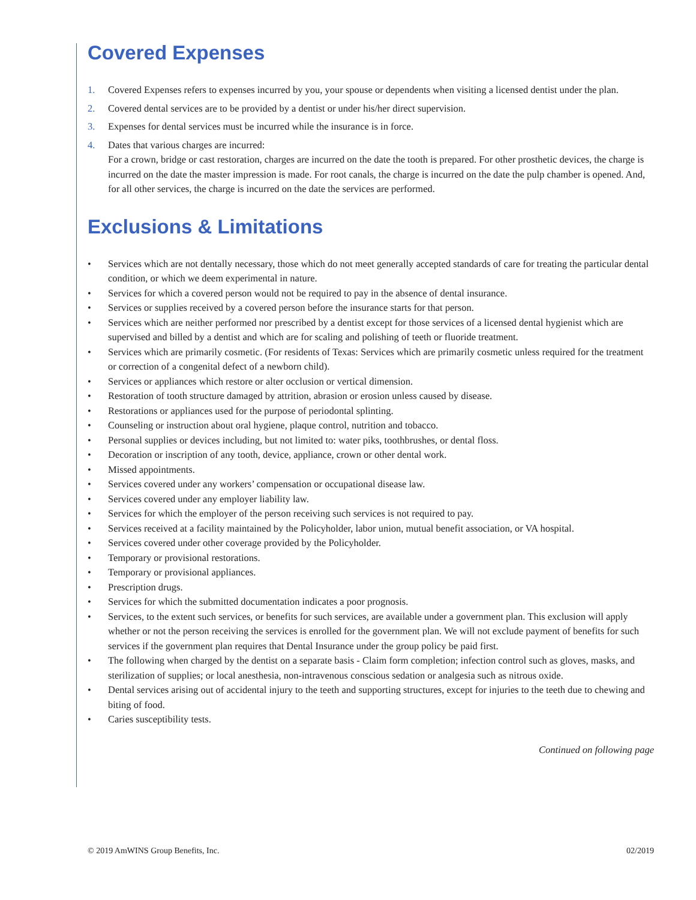Covered Expenses
1. Covered Expenses refers to expenses incurred by you, your spouse or dependents when visiting a licensed dentist under the plan.
2. Covered dental services are to be provided by a dentist or under his/her direct supervision.
3. Expenses for dental services must be incurred while the insurance is in force.
4. Dates that various charges are incurred:
For a crown, bridge or cast restoration, charges are incurred on the date the tooth is prepared. For other prosthetic devices, the charge is incurred on the date the master impression is made. For root canals, the charge is incurred on the date the pulp chamber is opened. And, for all other services, the charge is incurred on the date the services are performed.
Exclusions & Limitations
• Services which are not dentally necessary, those which do not meet generally accepted standards of care for treating the particular dental condition, or which we deem experimental in nature.
• Services for which a covered person would not be required to pay in the absence of dental insurance.
• Services or supplies received by a covered person before the insurance starts for that person.
• Services which are neither performed nor prescribed by a dentist except for those services of a licensed dental hygienist which are supervised and billed by a dentist and which are for scaling and polishing of teeth or fluoride treatment.
• Services which are primarily cosmetic. (For residents of Texas: Services which are primarily cosmetic unless required for the treatment or correction of a congenital defect of a newborn child).
• Services or appliances which restore or alter occlusion or vertical dimension.
• Restoration of tooth structure damaged by attrition, abrasion or erosion unless caused by disease.
• Restorations or appliances used for the purpose of periodontal splinting.
• Counseling or instruction about oral hygiene, plaque control, nutrition and tobacco.
• Personal supplies or devices including, but not limited to: water piks, toothbrushes, or dental floss.
• Decoration or inscription of any tooth, device, appliance, crown or other dental work.
• Missed appointments.
• Services covered under any workers’ compensation or occupational disease law.
• Services covered under any employer liability law.
• Services for which the employer of the person receiving such services is not required to pay.
• Services received at a facility maintained by the Policyholder, labor union, mutual benefit association, or VA hospital.
• Services covered under other coverage provided by the Policyholder.
• Temporary or provisional restorations.
• Temporary or provisional appliances.
• Prescription drugs.
• Services for which the submitted documentation indicates a poor prognosis.
• Services, to the extent such services, or benefits for such services, are available under a government plan. This exclusion will apply whether or not the person receiving the services is enrolled for the government plan. We will not exclude payment of benefits for such services if the government plan requires that Dental Insurance under the group policy be paid first.
• The following when charged by the dentist on a separate basis - Claim form completion; infection control such as gloves, masks, and sterilization of supplies; or local anesthesia, non-intravenous conscious sedation or analgesia such as nitrous oxide.
• Dental services arising out of accidental injury to the teeth and supporting structures, except for injuries to the teeth due to chewing and biting of food.
• Caries susceptibility tests.
Continued on following page
© 2019 AmWINS Group Benefits, Inc. 02/2019